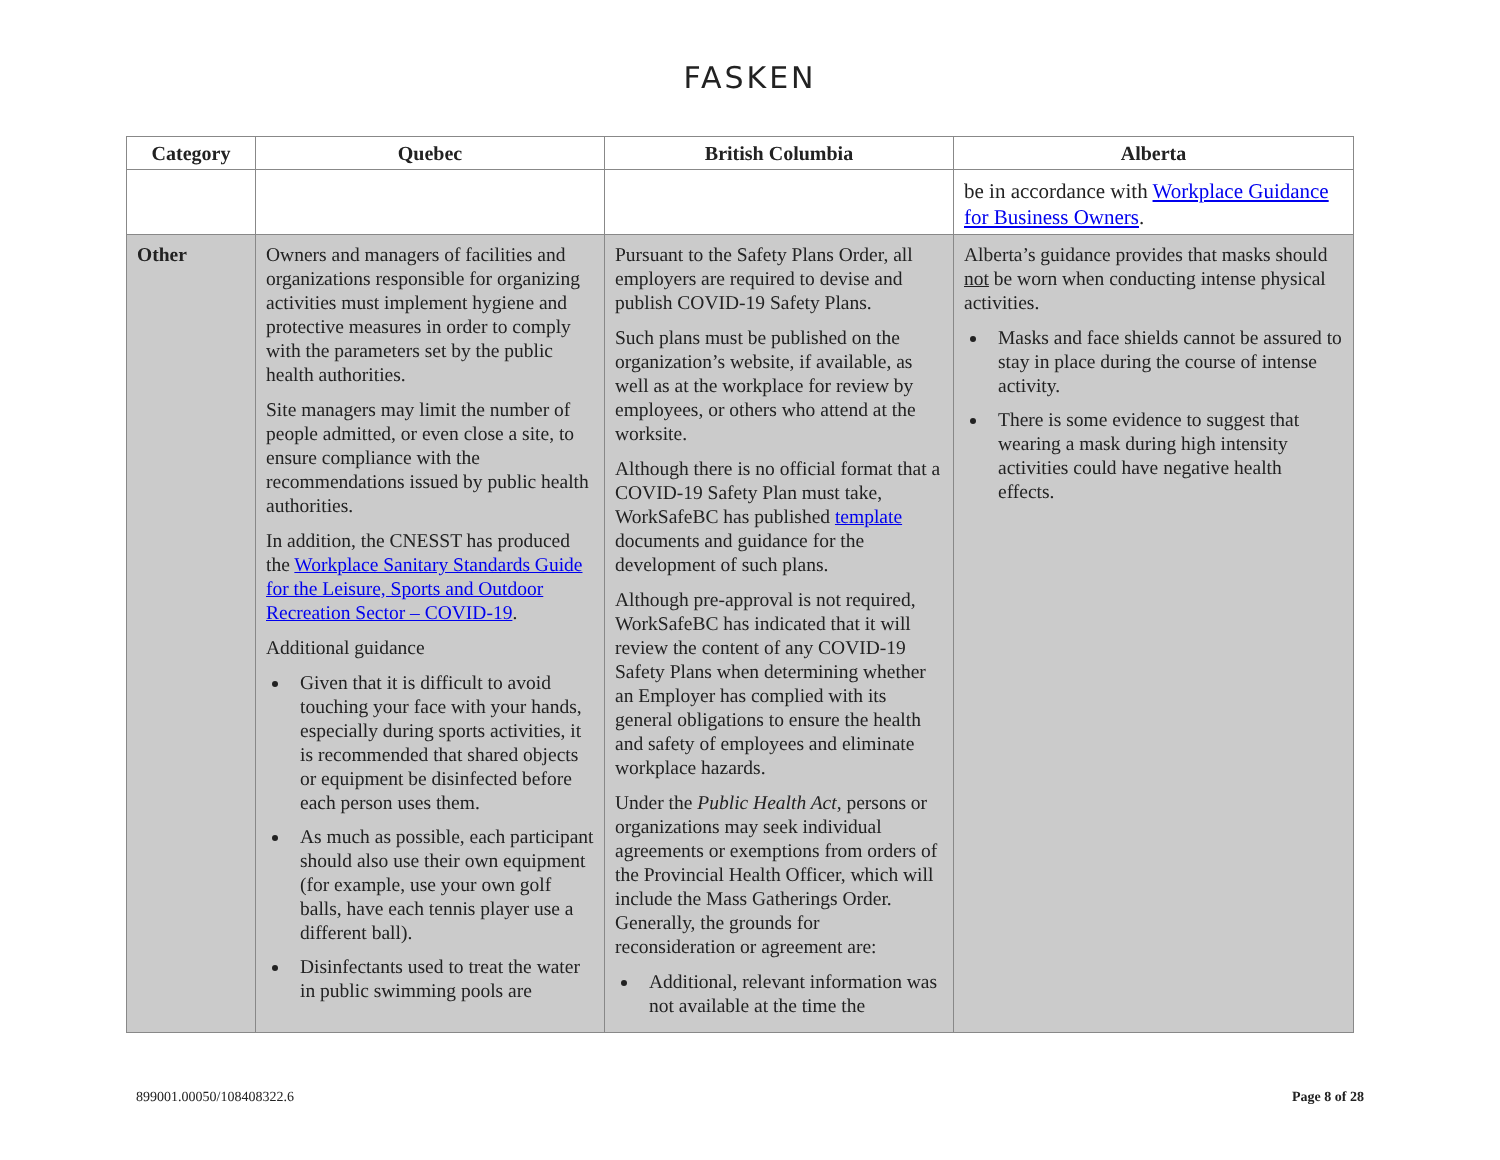FASKEN
| Category | Quebec | British Columbia | Alberta |
| --- | --- | --- | --- |
| | | | be in accordance with Workplace Guidance for Business Owners . |
| Other | Owners and managers of facilities and organizations responsible for organizing activities must implement hygiene and protective measures in order to comply with the parameters set by the public health authorities. Site managers may limit the number of people admitted, or even close a site, to ensure compliance with the recommendations issued by public health authorities. In addition, the CNESST has produced the Workplace Sanitary Standards Guide for the Leisure, Sports and Outdoor Recreation Sector – COVID-19 . Additional guidance Given that it is difficult to avoid touching your face with your hands, especially during sports activities, it is recommended that shared objects or equipment be disinfected before each person uses them. As much as possible, each participant should also use their own equipment (for example, use your own golf balls, have each tennis player use a different ball). Disinfectants used to treat the water in public swimming pools are | Pursuant to the Safety Plans Order, all employers are required to devise and publish COVID-19 Safety Plans. Such plans must be published on the organization’s website, if available, as well as at the workplace for review by employees, or others who attend at the worksite. Although there is no official format that a COVID-19 Safety Plan must take, WorkSafeBC has published template documents and guidance for the development of such plans. Although pre-approval is not required, WorkSafeBC has indicated that it will review the content of any COVID-19 Safety Plans when determining whether an Employer has complied with its general obligations to ensure the health and safety of employees and eliminate workplace hazards. Under the Public Health Act , persons or organizations may seek individual agreements or exemptions from orders of the Provincial Health Officer, which will include the Mass Gatherings Order. Generally, the grounds for reconsideration or agreement are: Additional, relevant information was not available at the time the | Alberta’s guidance provides that masks should not be worn when conducting intense physical activities. Masks and face shields cannot be assured to stay in place during the course of intense activity. There is some evidence to suggest that wearing a mask during high intensity activities could have negative health effects. |
899001.00050/108408322.6 Page 8 of 28